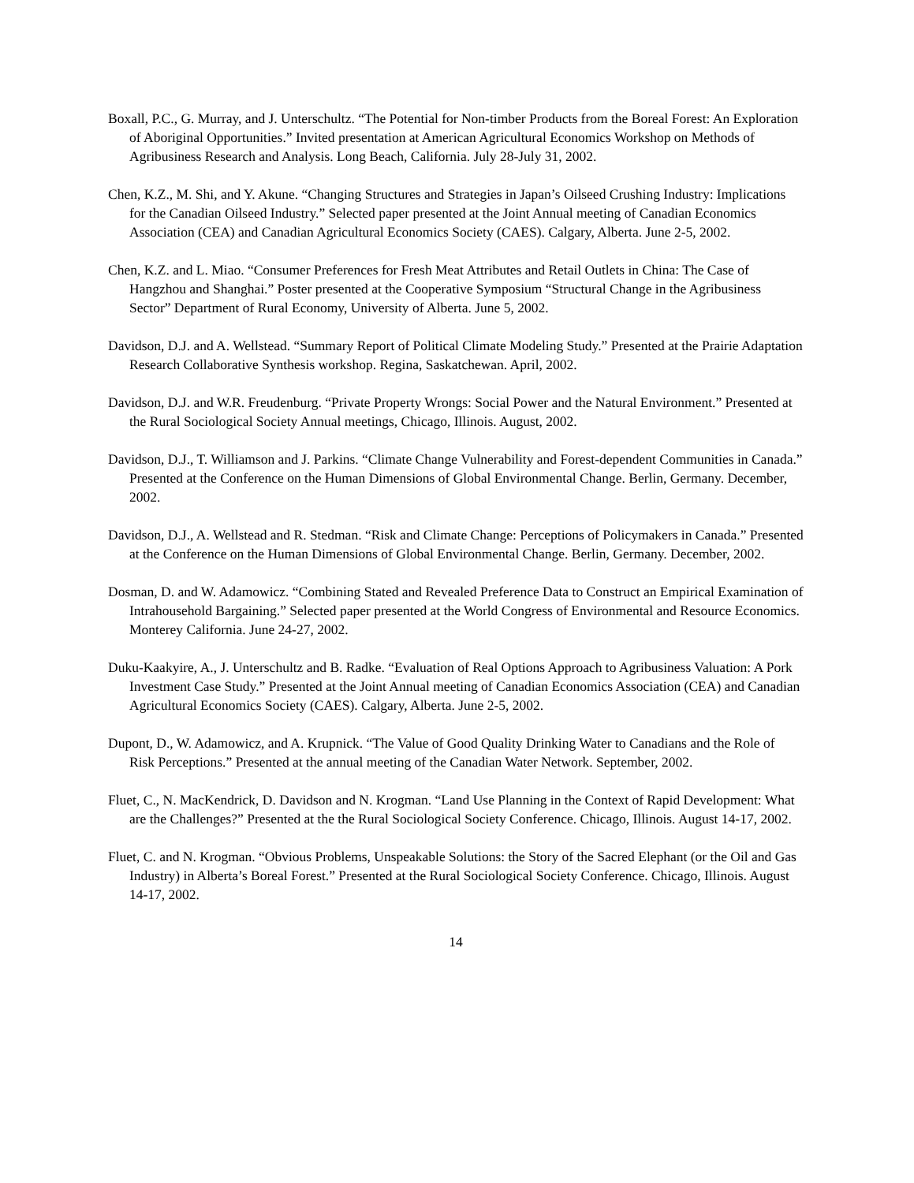Boxall, P.C., G. Murray, and J. Unterschultz. “The Potential for Non-timber Products from the Boreal Forest: An Exploration of Aboriginal Opportunities.” Invited presentation at American Agricultural Economics Workshop on Methods of Agribusiness Research and Analysis. Long Beach, California. July 28-July 31, 2002.
Chen, K.Z., M. Shi, and Y. Akune. “Changing Structures and Strategies in Japan’s Oilseed Crushing Industry: Implications for the Canadian Oilseed Industry.” Selected paper presented at the Joint Annual meeting of Canadian Economics Association (CEA) and Canadian Agricultural Economics Society (CAES). Calgary, Alberta. June 2-5, 2002.
Chen, K.Z. and L. Miao. “Consumer Preferences for Fresh Meat Attributes and Retail Outlets in China: The Case of Hangzhou and Shanghai.” Poster presented at the Cooperative Symposium “Structural Change in the Agribusiness Sector” Department of Rural Economy, University of Alberta. June 5, 2002.
Davidson, D.J. and A. Wellstead. “Summary Report of Political Climate Modeling Study.” Presented at the Prairie Adaptation Research Collaborative Synthesis workshop. Regina, Saskatchewan. April, 2002.
Davidson, D.J. and W.R. Freudenburg. “Private Property Wrongs: Social Power and the Natural Environment.” Presented at the Rural Sociological Society Annual meetings, Chicago, Illinois. August, 2002.
Davidson, D.J., T. Williamson and J. Parkins. “Climate Change Vulnerability and Forest-dependent Communities in Canada.” Presented at the Conference on the Human Dimensions of Global Environmental Change. Berlin, Germany. December, 2002.
Davidson, D.J., A. Wellstead and R. Stedman. “Risk and Climate Change: Perceptions of Policymakers in Canada.” Presented at the Conference on the Human Dimensions of Global Environmental Change. Berlin, Germany. December, 2002.
Dosman, D. and W. Adamowicz. “Combining Stated and Revealed Preference Data to Construct an Empirical Examination of Intrahousehold Bargaining.” Selected paper presented at the World Congress of Environmental and Resource Economics. Monterey California. June 24-27, 2002.
Duku-Kaakyire, A., J. Unterschultz and B. Radke. “Evaluation of Real Options Approach to Agribusiness Valuation: A Pork Investment Case Study.” Presented at the Joint Annual meeting of Canadian Economics Association (CEA) and Canadian Agricultural Economics Society (CAES). Calgary, Alberta. June 2-5, 2002.
Dupont, D., W. Adamowicz, and A. Krupnick. “The Value of Good Quality Drinking Water to Canadians and the Role of Risk Perceptions.” Presented at the annual meeting of the Canadian Water Network. September, 2002.
Fluet, C., N. MacKendrick, D. Davidson and N. Krogman. “Land Use Planning in the Context of Rapid Development: What are the Challenges?” Presented at the the Rural Sociological Society Conference. Chicago, Illinois. August 14-17, 2002.
Fluet, C. and N. Krogman. “Obvious Problems, Unspeakable Solutions: the Story of the Sacred Elephant (or the Oil and Gas Industry) in Alberta’s Boreal Forest.” Presented at the Rural Sociological Society Conference. Chicago, Illinois. August 14-17, 2002.
14